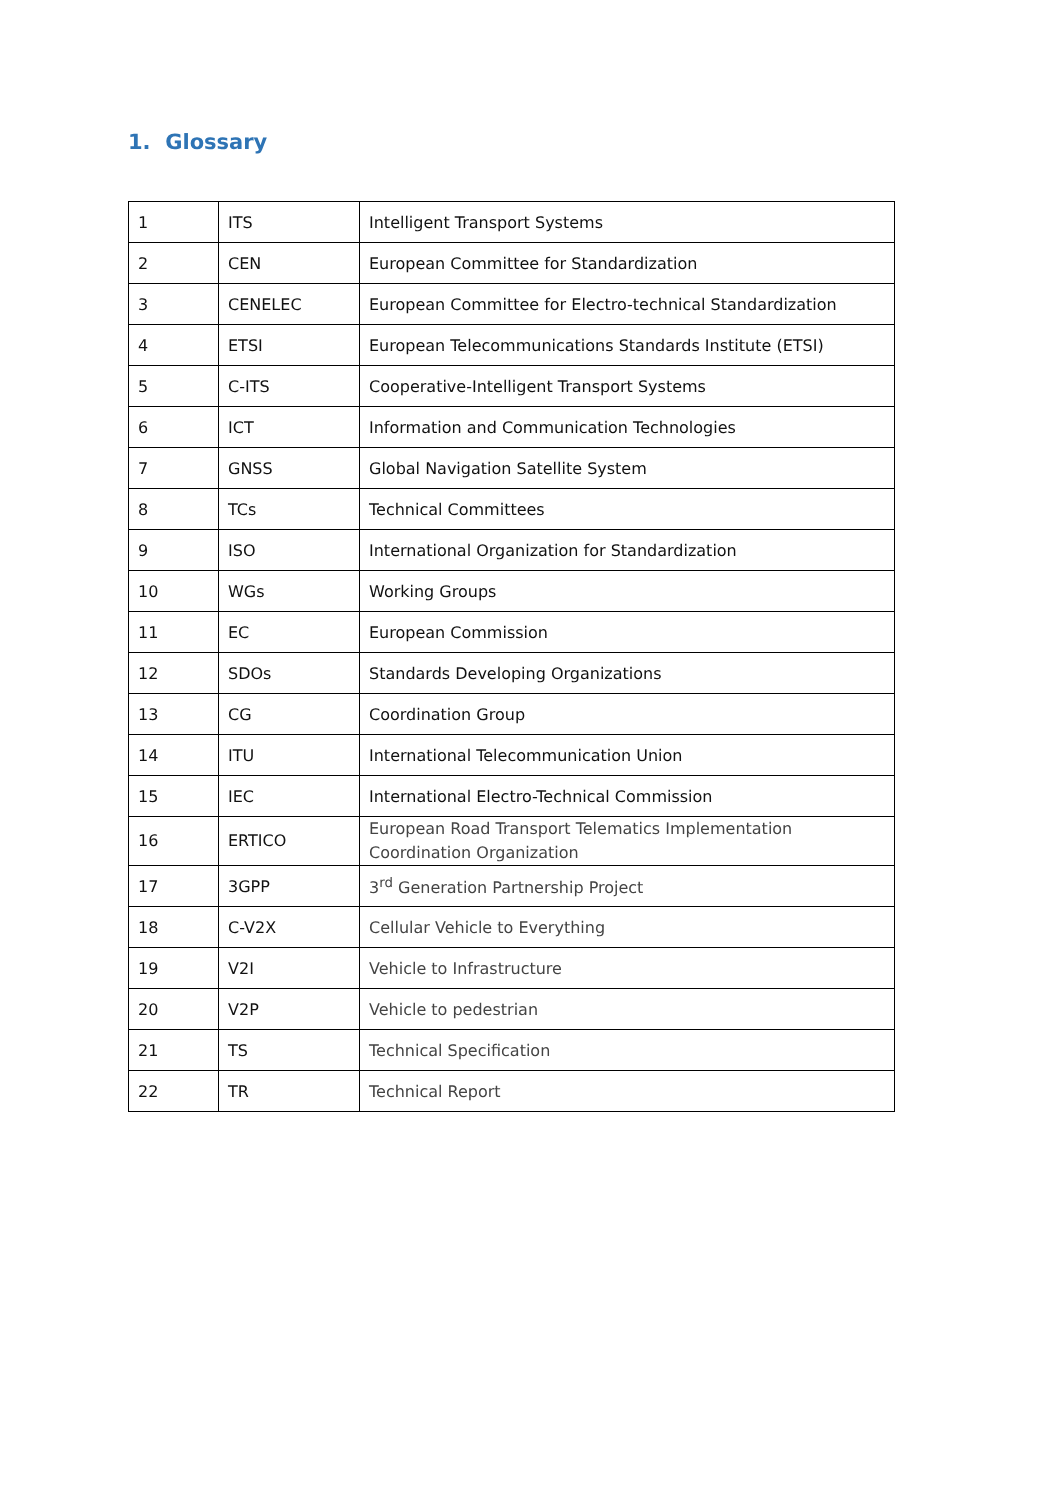1. Glossary
| 1 | ITS | Intelligent Transport Systems |
| 2 | CEN | European Committee for Standardization |
| 3 | CENELEC | European Committee for Electro-technical Standardization |
| 4 | ETSI | European Telecommunications Standards Institute (ETSI) |
| 5 | C-ITS | Cooperative-Intelligent Transport Systems |
| 6 | ICT | Information and Communication Technologies |
| 7 | GNSS | Global Navigation Satellite System |
| 8 | TCs | Technical Committees |
| 9 | ISO | International Organization for Standardization |
| 10 | WGs | Working Groups |
| 11 | EC | European Commission |
| 12 | SDOs | Standards Developing Organizations |
| 13 | CG | Coordination Group |
| 14 | ITU | International Telecommunication Union |
| 15 | IEC | International Electro-Technical Commission |
| 16 | ERTICO | European Road Transport Telematics Implementation Coordination Organization |
| 17 | 3GPP | 3<sup>rd</sup> Generation Partnership Project |
| 18 | C-V2X | Cellular Vehicle to Everything |
| 19 | V2I | Vehicle to Infrastructure |
| 20 | V2P | Vehicle to pedestrian |
| 21 | TS | Technical Specification |
| 22 | TR | Technical Report |